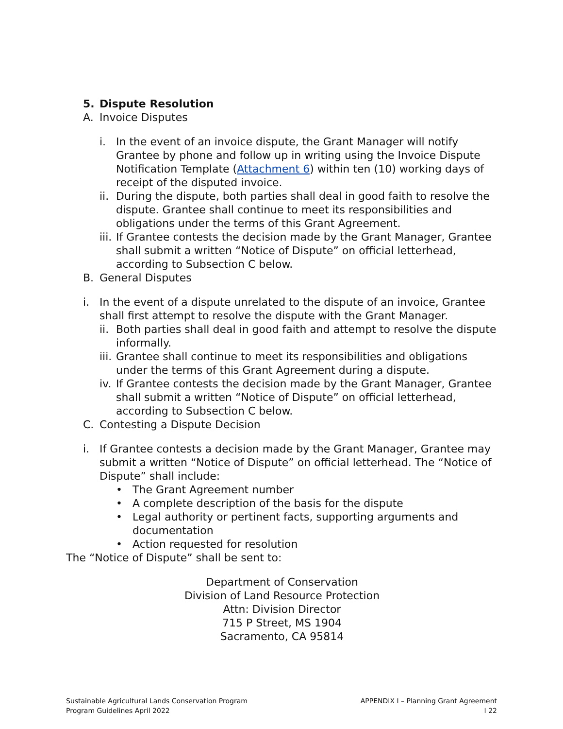5. Dispute Resolution
A. Invoice Disputes
i. In the event of an invoice dispute, the Grant Manager will notify Grantee by phone and follow up in writing using the Invoice Dispute Notification Template (Attachment 6) within ten (10) working days of receipt of the disputed invoice.
ii. During the dispute, both parties shall deal in good faith to resolve the dispute. Grantee shall continue to meet its responsibilities and obligations under the terms of this Grant Agreement.
iii. If Grantee contests the decision made by the Grant Manager, Grantee shall submit a written “Notice of Dispute” on official letterhead, according to Subsection C below.
B. General Disputes
i. In the event of a dispute unrelated to the dispute of an invoice, Grantee shall first attempt to resolve the dispute with the Grant Manager.
ii. Both parties shall deal in good faith and attempt to resolve the dispute informally.
iii. Grantee shall continue to meet its responsibilities and obligations under the terms of this Grant Agreement during a dispute.
iv. If Grantee contests the decision made by the Grant Manager, Grantee shall submit a written “Notice of Dispute” on official letterhead, according to Subsection C below.
C. Contesting a Dispute Decision
i. If Grantee contests a decision made by the Grant Manager, Grantee may submit a written “Notice of Dispute” on official letterhead. The “Notice of Dispute” shall include:
• The Grant Agreement number
• A complete description of the basis for the dispute
• Legal authority or pertinent facts, supporting arguments and documentation
• Action requested for resolution
The “Notice of Dispute” shall be sent to:
Department of Conservation
Division of Land Resource Protection
Attn: Division Director
715 P Street, MS 1904
Sacramento, CA 95814
Sustainable Agricultural Lands Conservation Program
Program Guidelines April 2022
APPENDIX I – Planning Grant Agreement
I 22